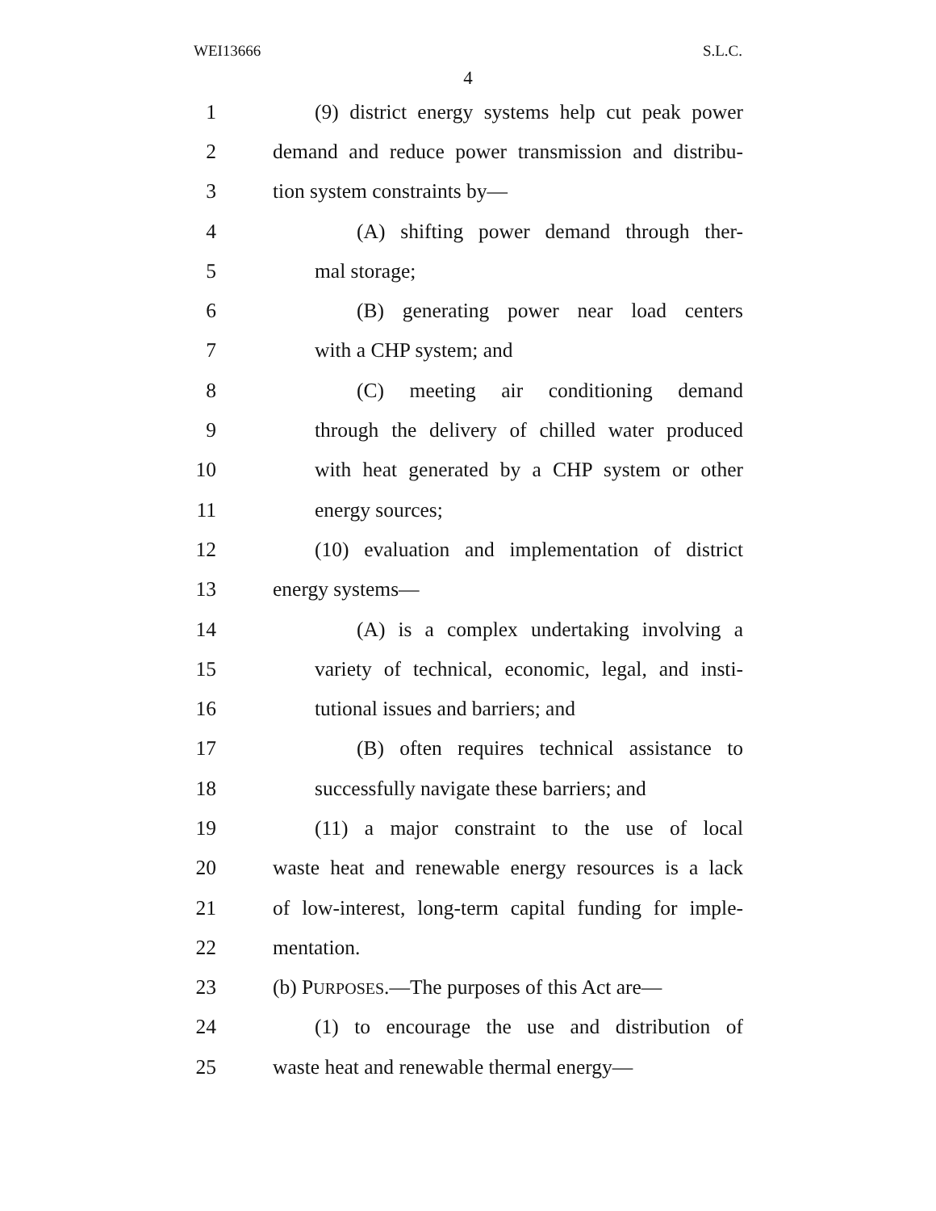WEI13666 S.L.C.
4
1 (9) district energy systems help cut peak power
2 demand and reduce power transmission and distribu-
3 tion system constraints by—
4 (A) shifting power demand through ther-
5 mal storage;
6 (B) generating power near load centers
7 with a CHP system; and
8 (C) meeting air conditioning demand
9 through the delivery of chilled water produced
10 with heat generated by a CHP system or other
11 energy sources;
12 (10) evaluation and implementation of district
13 energy systems—
14 (A) is a complex undertaking involving a
15 variety of technical, economic, legal, and insti-
16 tutional issues and barriers; and
17 (B) often requires technical assistance to
18 successfully navigate these barriers; and
19 (11) a major constraint to the use of local
20 waste heat and renewable energy resources is a lack
21 of low-interest, long-term capital funding for imple-
22 mentation.
23 (b) PURPOSES.—The purposes of this Act are—
24 (1) to encourage the use and distribution of
25 waste heat and renewable thermal energy—